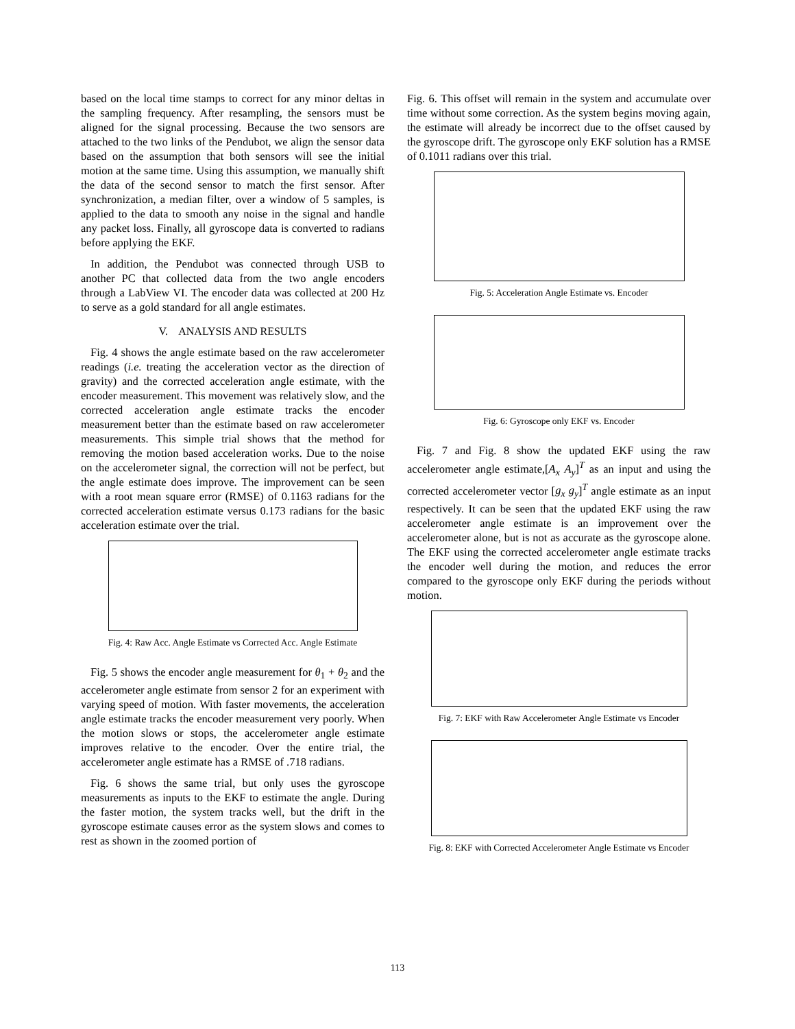based on the local time stamps to correct for any minor deltas in the sampling frequency. After resampling, the sensors must be aligned for the signal processing. Because the two sensors are attached to the two links of the Pendubot, we align the sensor data based on the assumption that both sensors will see the initial motion at the same time. Using this assumption, we manually shift the data of the second sensor to match the first sensor. After synchronization, a median filter, over a window of 5 samples, is applied to the data to smooth any noise in the signal and handle any packet loss. Finally, all gyroscope data is converted to radians before applying the EKF.
In addition, the Pendubot was connected through USB to another PC that collected data from the two angle encoders through a LabView VI. The encoder data was collected at 200 Hz to serve as a gold standard for all angle estimates.
V. ANALYSIS AND RESULTS
Fig. 4 shows the angle estimate based on the raw accelerometer readings (i.e. treating the acceleration vector as the direction of gravity) and the corrected acceleration angle estimate, with the encoder measurement. This movement was relatively slow, and the corrected acceleration angle estimate tracks the encoder measurement better than the estimate based on raw accelerometer measurements. This simple trial shows that the method for removing the motion based acceleration works. Due to the noise on the accelerometer signal, the correction will not be perfect, but the angle estimate does improve. The improvement can be seen with a root mean square error (RMSE) of 0.1163 radians for the corrected acceleration estimate versus 0.173 radians for the basic acceleration estimate over the trial.
Fig. 4: Raw Acc. Angle Estimate vs Corrected Acc. Angle Estimate
Fig. 5 shows the encoder angle measurement for θ<sub>1</sub> + θ<sub>2</sub> and the accelerometer angle estimate from sensor 2 for an experiment with varying speed of motion. With faster movements, the acceleration angle estimate tracks the encoder measurement very poorly. When the motion slows or stops, the accelerometer angle estimate improves relative to the encoder. Over the entire trial, the accelerometer angle estimate has a RMSE of .718 radians.
Fig. 6 shows the same trial, but only uses the gyroscope measurements as inputs to the EKF to estimate the angle. During the faster motion, the system tracks well, but the drift in the gyroscope estimate causes error as the system slows and comes to rest as shown in the zoomed portion of
Fig. 6. This offset will remain in the system and accumulate over time without some correction. As the system begins moving again, the estimate will already be incorrect due to the offset caused by the gyroscope drift. The gyroscope only EKF solution has a RMSE of 0.1011 radians over this trial.
Fig. 5: Acceleration Angle Estimate vs. Encoder
Fig. 6: Gyroscope only EKF vs. Encoder
Fig. 7 and Fig. 8 show the updated EKF using the raw accelerometer angle estimate,[A<sub>x</sub> A<sub>y</sub>]<sup>T</sup> as an input and using the corrected accelerometer vector [g<sub>x</sub> g<sub>y</sub>]<sup>T</sup> angle estimate as an input respectively. It can be seen that the updated EKF using the raw accelerometer angle estimate is an improvement over the accelerometer alone, but is not as accurate as the gyroscope alone. The EKF using the corrected accelerometer angle estimate tracks the encoder well during the motion, and reduces the error compared to the gyroscope only EKF during the periods without motion.
Fig. 7: EKF with Raw Accelerometer Angle Estimate vs Encoder
Fig. 8: EKF with Corrected Accelerometer Angle Estimate vs Encoder
113